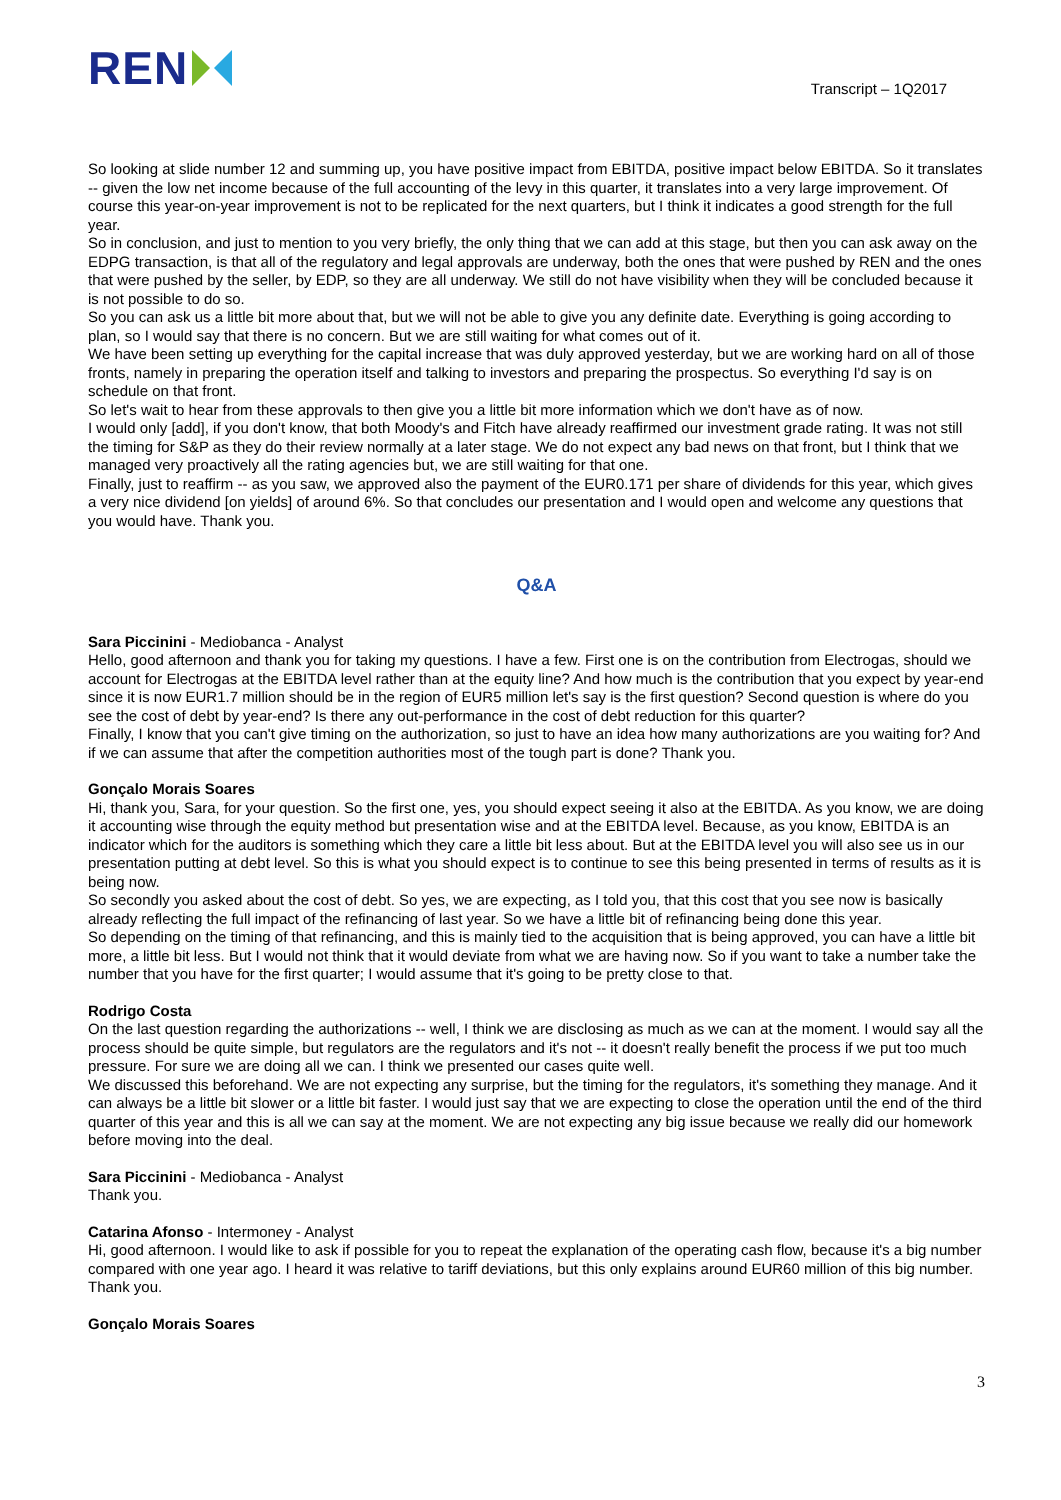REN
Transcript – 1Q2017
So looking at slide number 12 and summing up, you have positive impact from EBITDA, positive impact below EBITDA. So it translates -- given the low net income because of the full accounting of the levy in this quarter, it translates into a very large improvement. Of course this year-on-year improvement is not to be replicated for the next quarters, but I think it indicates a good strength for the full year.
So in conclusion, and just to mention to you very briefly, the only thing that we can add at this stage, but then you can ask away on the EDPG transaction, is that all of the regulatory and legal approvals are underway, both the ones that were pushed by REN and the ones that were pushed by the seller, by EDP, so they are all underway. We still do not have visibility when they will be concluded because it is not possible to do so.
So you can ask us a little bit more about that, but we will not be able to give you any definite date. Everything is going according to plan, so I would say that there is no concern. But we are still waiting for what comes out of it.
We have been setting up everything for the capital increase that was duly approved yesterday, but we are working hard on all of those fronts, namely in preparing the operation itself and talking to investors and preparing the prospectus. So everything I'd say is on schedule on that front.
So let's wait to hear from these approvals to then give you a little bit more information which we don't have as of now.
I would only [add], if you don't know, that both Moody's and Fitch have already reaffirmed our investment grade rating. It was not still the timing for S&P as they do their review normally at a later stage. We do not expect any bad news on that front, but I think that we managed very proactively all the rating agencies but, we are still waiting for that one.
Finally, just to reaffirm -- as you saw, we approved also the payment of the EUR0.171 per share of dividends for this year, which gives a very nice dividend [on yields] of around 6%. So that concludes our presentation and I would open and welcome any questions that you would have. Thank you.
Q&A
Sara Piccinini - Mediobanca - Analyst
Hello, good afternoon and thank you for taking my questions. I have a few. First one is on the contribution from Electrogas, should we account for Electrogas at the EBITDA level rather than at the equity line? And how much is the contribution that you expect by year-end since it is now EUR1.7 million should be in the region of EUR5 million let's say is the first question? Second question is where do you see the cost of debt by year-end? Is there any out-performance in the cost of debt reduction for this quarter?
Finally, I know that you can't give timing on the authorization, so just to have an idea how many authorizations are you waiting for? And if we can assume that after the competition authorities most of the tough part is done? Thank you.
Gonçalo Morais Soares
Hi, thank you, Sara, for your question. So the first one, yes, you should expect seeing it also at the EBITDA. As you know, we are doing it accounting wise through the equity method but presentation wise and at the EBITDA level. Because, as you know, EBITDA is an indicator which for the auditors is something which they care a little bit less about. But at the EBITDA level you will also see us in our presentation putting at debt level. So this is what you should expect is to continue to see this being presented in terms of results as it is being now.
So secondly you asked about the cost of debt. So yes, we are expecting, as I told you, that this cost that you see now is basically already reflecting the full impact of the refinancing of last year. So we have a little bit of refinancing being done this year.
So depending on the timing of that refinancing, and this is mainly tied to the acquisition that is being approved, you can have a little bit more, a little bit less. But I would not think that it would deviate from what we are having now. So if you want to take a number take the number that you have for the first quarter; I would assume that it's going to be pretty close to that.
Rodrigo Costa
On the last question regarding the authorizations -- well, I think we are disclosing as much as we can at the moment. I would say all the process should be quite simple, but regulators are the regulators and it's not -- it doesn't really benefit the process if we put too much pressure. For sure we are doing all we can. I think we presented our cases quite well.
We discussed this beforehand. We are not expecting any surprise, but the timing for the regulators, it's something they manage. And it can always be a little bit slower or a little bit faster. I would just say that we are expecting to close the operation until the end of the third quarter of this year and this is all we can say at the moment. We are not expecting any big issue because we really did our homework before moving into the deal.
Sara Piccinini - Mediobanca - Analyst
Thank you.
Catarina Afonso - Intermoney - Analyst
Hi, good afternoon. I would like to ask if possible for you to repeat the explanation of the operating cash flow, because it's a big number compared with one year ago. I heard it was relative to tariff deviations, but this only explains around EUR60 million of this big number. Thank you.
Gonçalo Morais Soares
3